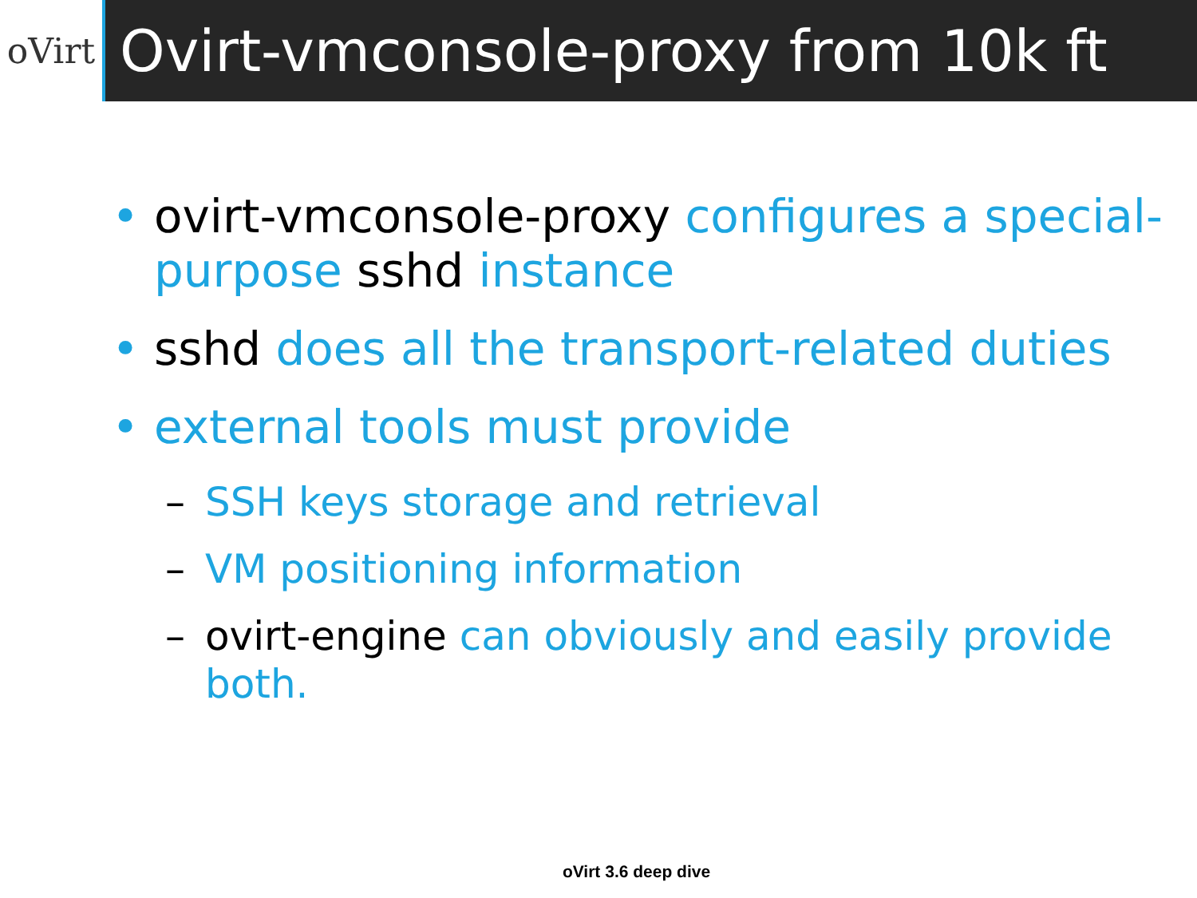oVirt
Ovirt-vmconsole-proxy from 10k ft
• ovirt-vmconsole-proxy configures a special-purpose sshd instance
• sshd does all the transport-related duties
• external tools must provide
– SSH keys storage and retrieval
– VM positioning information
– ovirt-engine can obviously and easily provide both.
oVirt 3.6 deep dive